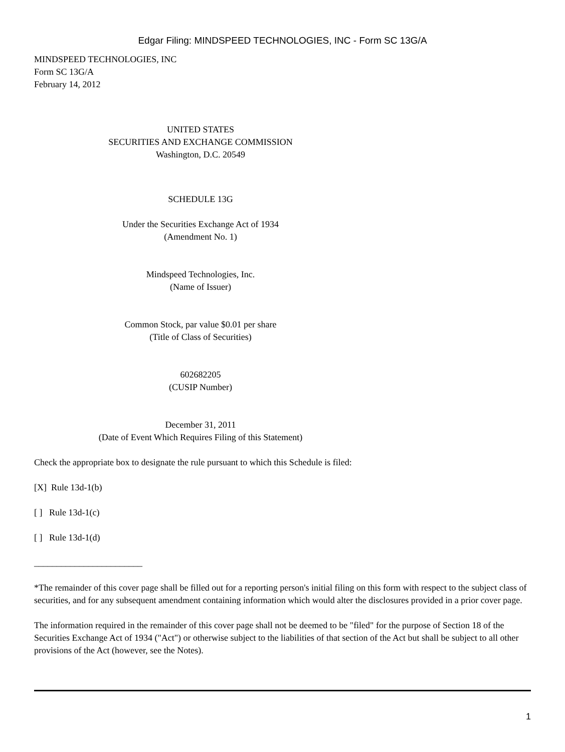Edgar Filing: MINDSPEED TECHNOLOGIES, INC - Form SC 13G/A
MINDSPEED TECHNOLOGIES, INC
Form SC 13G/A
February 14, 2012
UNITED STATES
SECURITIES AND EXCHANGE COMMISSION
Washington, D.C. 20549
SCHEDULE 13G
Under the Securities Exchange Act of 1934
(Amendment No. 1)
Mindspeed Technologies, Inc.
(Name of Issuer)
Common Stock, par value $0.01 per share
(Title of Class of Securities)
602682205
(CUSIP Number)
December 31, 2011
(Date of Event Which Requires Filing of this Statement)
Check the appropriate box to designate the rule pursuant to which this Schedule is filed:
[X] Rule 13d-1(b)
[ ] Rule 13d-1(c)
[ ] Rule 13d-1(d)
________________________
*The remainder of this cover page shall be filled out for a reporting person's initial filing on this form with respect to the subject class of securities, and for any subsequent amendment containing information which would alter the disclosures provided in a prior cover page.
The information required in the remainder of this cover page shall not be deemed to be "filed" for the purpose of Section 18 of the Securities Exchange Act of 1934 ("Act") or otherwise subject to the liabilities of that section of the Act but shall be subject to all other provisions of the Act (however, see the Notes).
1